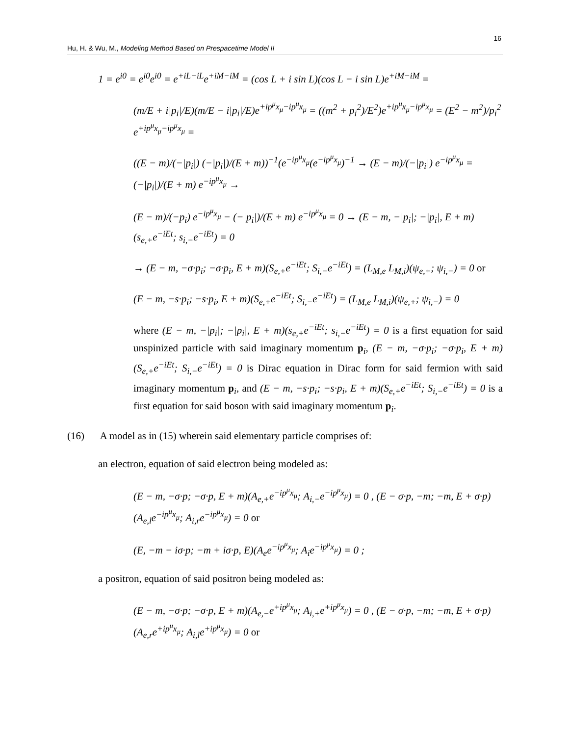16
Hu, H. & Wu, M., Modeling Method Based on Prespacetime Model II
1 = e<sup>i0</sup> = e<sup>i0</sup>e<sup>i0</sup> = e<sup>+iL−iL</sup>e<sup>+iM−iM</sup> = (cos L + i sin L)(cos L − i sin L)e<sup>+iM−iM</sup> =
(m/E + i|p<sub>i</sub>|/E)(m/E − i|p<sub>i</sub>|/E)e<sup>+ip<sup>μ</sup>x<sub>μ</sub>−ip<sup>μ</sup>x<sub>μ</sub></sup> = ((m<sup>2</sup> + p<sub>i</sub><sup>2</sup>)/E<sup>2</sup>)e<sup>+ip<sup>μ</sup>x<sub>μ</sub>−ip<sup>μ</sup>x<sub>μ</sub></sup> = (E<sup>2</sup> − m<sup>2</sup>)/p<sub>i</sub><sup>2</sup> e<sup>+ip<sup>μ</sup>x<sub>μ</sub>−ip<sup>μ</sup>x<sub>μ</sub></sup> =
((E − m)/(−|p<sub>i</sub>|) (−|p<sub>i</sub>|)/(E + m))<sup>−1</sup>(e<sup>−ip<sup>μ</sup>x<sub>μ</sub></sup>(e<sup>−ip<sup>μ</sup>x<sub>μ</sub></sup>)<sup>−1</sup> → (E − m)/(−|p<sub>i</sub>|) e<sup>−ip<sup>μ</sup>x<sub>μ</sub></sup> = (−|p<sub>i</sub>|)/(E + m) e<sup>−ip<sup>μ</sup>x<sub>μ</sub></sup> →
(E − m)/(−p<sub>i</sub>) e<sup>−ip<sup>μ</sup>x<sub>μ</sub></sup> − (−|p<sub>i</sub>|)/(E + m) e<sup>−ip<sup>μ</sup>x<sub>μ</sub></sup> = 0 → (E − m, −|p<sub>i</sub>|; −|p<sub>i</sub>|, E + m)(s<sub>e,+</sub>e<sup>−iEt</sup>; s<sub>i,−</sub>e<sup>−iEt</sup>) = 0
→ (E − m, −σ·p<sub>i</sub>; −σ·p<sub>i</sub>, E + m)(S<sub>e,+</sub>e<sup>−iEt</sup>; S<sub>i,−</sub>e<sup>−iEt</sup>) = (L<sub>M,e</sub> L<sub>M,i</sub>)(ψ<sub>e,+</sub>; ψ<sub>i,−</sub>) = 0 or
(E − m, −s·p<sub>i</sub>; −s·p<sub>i</sub>, E + m)(S<sub>e,+</sub>e<sup>−iEt</sup>; S<sub>i,−</sub>e<sup>−iEt</sup>) = (L<sub>M,e</sub> L<sub>M,i</sub>)(ψ<sub>e,+</sub>; ψ<sub>i,−</sub>) = 0
where (E − m, −|p<sub>i</sub>|; −|p<sub>i</sub>|, E + m)(s<sub>e,+</sub>e<sup>−iEt</sup>; s<sub>i,−</sub>e<sup>−iEt</sup>) = 0 is a first equation for said unspinized particle with said imaginary momentum p<sub>i</sub>, (E − m, −σ·p<sub>i</sub>; −σ·p<sub>i</sub>, E + m)(S<sub>e,+</sub>e<sup>−iEt</sup>; S<sub>i,−</sub>e<sup>−iEt</sup>) = 0 is Dirac equation in Dirac form for said fermion with said imaginary momentum p<sub>i</sub>, and (E − m, −s·p<sub>i</sub>; −s·p<sub>i</sub>, E + m)(S<sub>e,+</sub>e<sup>−iEt</sup>; S<sub>i,−</sub>e<sup>−iEt</sup>) = 0 is a first equation for said boson with said imaginary momentum p<sub>i</sub>.
(16) A model as in (15) wherein said elementary particle comprises of:
an electron, equation of said electron being modeled as:
(E − m, −σ·p; −σ·p, E + m)(A<sub>e,+</sub>e<sup>−ip<sup>μ</sup>x<sub>μ</sub></sup>; A<sub>i,−</sub>e<sup>−ip<sup>μ</sup>x<sub>μ</sub></sup>) = 0 , (E − σ·p, −m; −m, E + σ·p)(A<sub>e,l</sub>e<sup>−ip<sup>μ</sup>x<sub>μ</sub></sup>; A<sub>i,r</sub>e<sup>−ip<sup>μ</sup>x<sub>μ</sub></sup>) = 0 or
(E, −m − iσ·p; −m + iσ·p, E)(A<sub>e</sub>e<sup>−ip<sup>μ</sup>x<sub>μ</sub></sup>; A<sub>i</sub>e<sup>−ip<sup>μ</sup>x<sub>μ</sub></sup>) = 0 ;
a positron, equation of said positron being modeled as:
(E − m, −σ·p; −σ·p, E + m)(A<sub>e,−</sub>e<sup>+ip<sup>μ</sup>x<sub>μ</sub></sup>; A<sub>i,+</sub>e<sup>+ip<sup>μ</sup>x<sub>μ</sub></sup>) = 0 , (E − σ·p, −m; −m, E + σ·p)(A<sub>e,r</sub>e<sup>+ip<sup>μ</sup>x<sub>μ</sub></sup>; A<sub>i,l</sub>e<sup>+ip<sup>μ</sup>x<sub>μ</sub></sup>) = 0 or